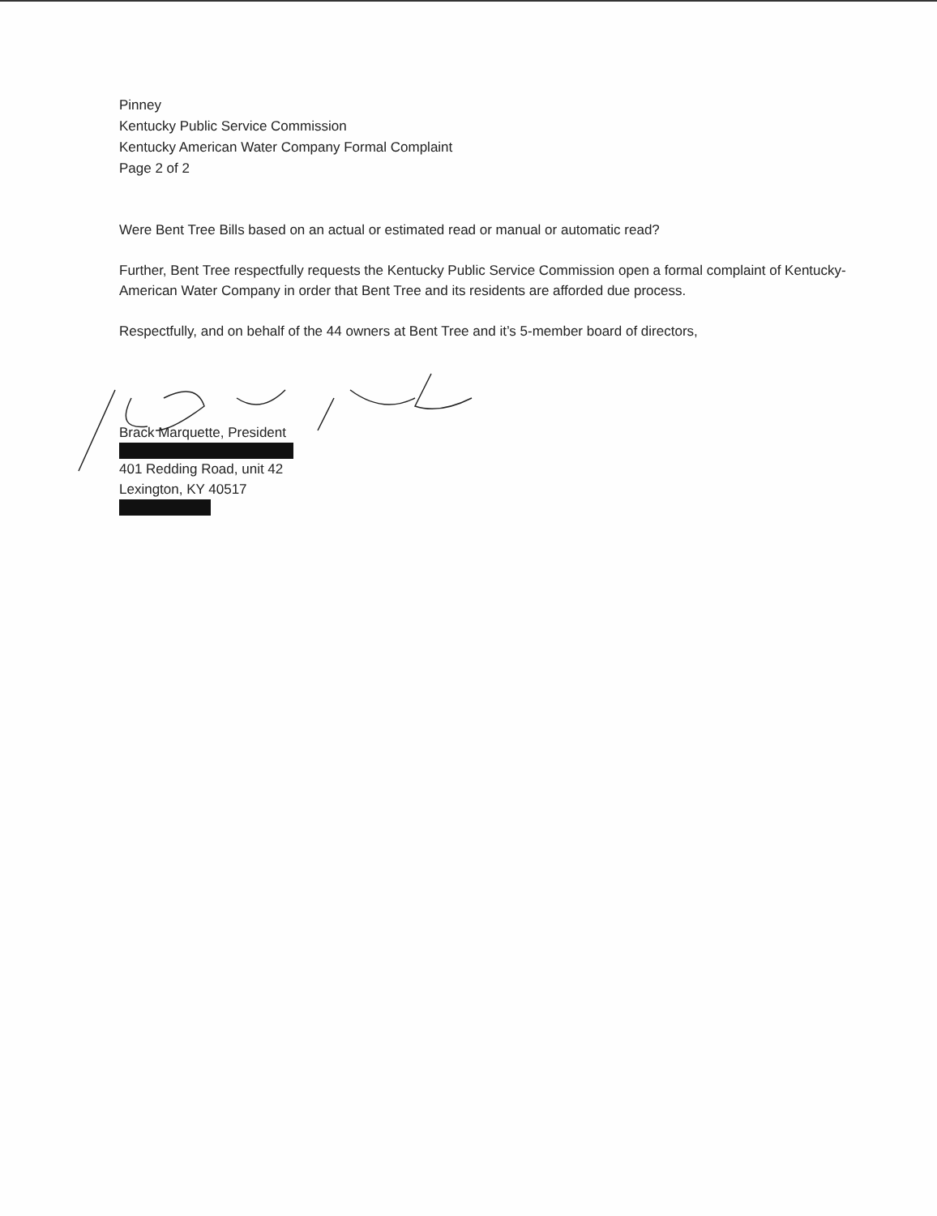Pinney
Kentucky Public Service Commission
Kentucky American Water Company Formal Complaint
Page 2 of 2
Were Bent Tree Bills based on an actual or estimated read or manual or automatic read?
Further, Bent Tree respectfully requests the Kentucky Public Service Commission open a formal complaint of Kentucky-American Water Company in order that Bent Tree and its residents are afforded due process.
Respectfully, and on behalf of the 44 owners at Bent Tree and it’s 5-member board of directors,
Brack Marquette, President
401 Redding Road, unit 42
Lexington, KY 40517